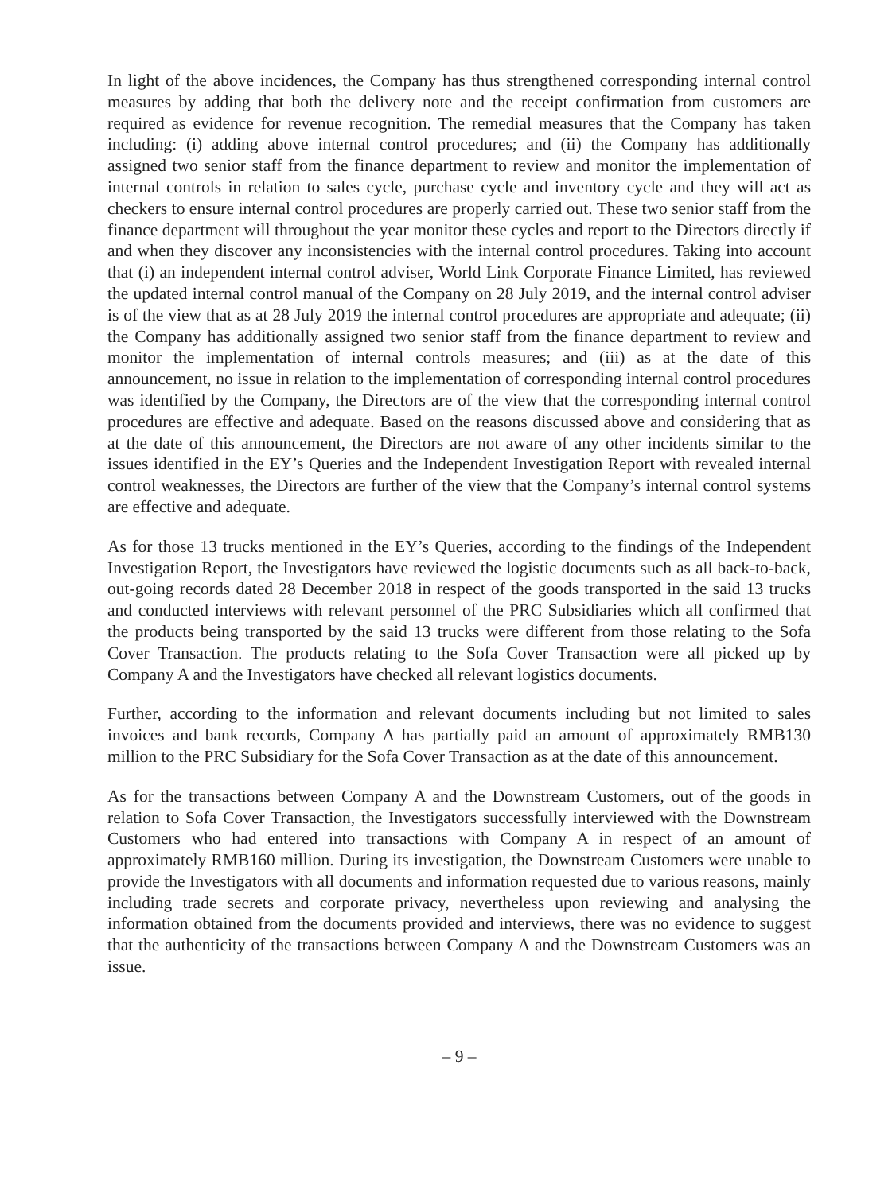In light of the above incidences, the Company has thus strengthened corresponding internal control measures by adding that both the delivery note and the receipt confirmation from customers are required as evidence for revenue recognition. The remedial measures that the Company has taken including: (i) adding above internal control procedures; and (ii) the Company has additionally assigned two senior staff from the finance department to review and monitor the implementation of internal controls in relation to sales cycle, purchase cycle and inventory cycle and they will act as checkers to ensure internal control procedures are properly carried out. These two senior staff from the finance department will throughout the year monitor these cycles and report to the Directors directly if and when they discover any inconsistencies with the internal control procedures. Taking into account that (i) an independent internal control adviser, World Link Corporate Finance Limited, has reviewed the updated internal control manual of the Company on 28 July 2019, and the internal control adviser is of the view that as at 28 July 2019 the internal control procedures are appropriate and adequate; (ii) the Company has additionally assigned two senior staff from the finance department to review and monitor the implementation of internal controls measures; and (iii) as at the date of this announcement, no issue in relation to the implementation of corresponding internal control procedures was identified by the Company, the Directors are of the view that the corresponding internal control procedures are effective and adequate. Based on the reasons discussed above and considering that as at the date of this announcement, the Directors are not aware of any other incidents similar to the issues identified in the EY’s Queries and the Independent Investigation Report with revealed internal control weaknesses, the Directors are further of the view that the Company’s internal control systems are effective and adequate.
As for those 13 trucks mentioned in the EY’s Queries, according to the findings of the Independent Investigation Report, the Investigators have reviewed the logistic documents such as all back-to-back, out-going records dated 28 December 2018 in respect of the goods transported in the said 13 trucks and conducted interviews with relevant personnel of the PRC Subsidiaries which all confirmed that the products being transported by the said 13 trucks were different from those relating to the Sofa Cover Transaction. The products relating to the Sofa Cover Transaction were all picked up by Company A and the Investigators have checked all relevant logistics documents.
Further, according to the information and relevant documents including but not limited to sales invoices and bank records, Company A has partially paid an amount of approximately RMB130 million to the PRC Subsidiary for the Sofa Cover Transaction as at the date of this announcement.
As for the transactions between Company A and the Downstream Customers, out of the goods in relation to Sofa Cover Transaction, the Investigators successfully interviewed with the Downstream Customers who had entered into transactions with Company A in respect of an amount of approximately RMB160 million. During its investigation, the Downstream Customers were unable to provide the Investigators with all documents and information requested due to various reasons, mainly including trade secrets and corporate privacy, nevertheless upon reviewing and analysing the information obtained from the documents provided and interviews, there was no evidence to suggest that the authenticity of the transactions between Company A and the Downstream Customers was an issue.
– 9 –